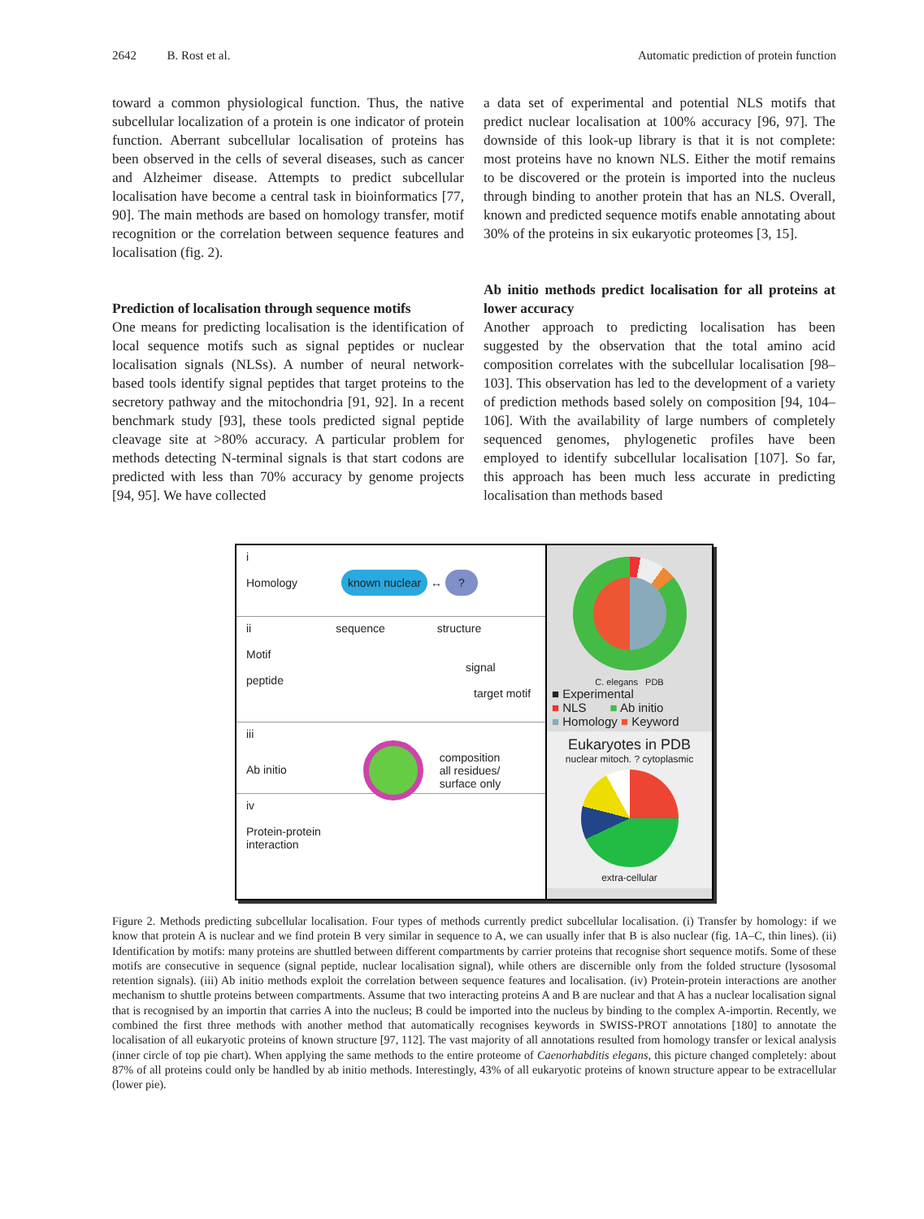2642 B. Rost et al. Automatic prediction of protein function
toward a common physiological function. Thus, the native subcellular localization of a protein is one indicator of protein function. Aberrant subcellular localisation of proteins has been observed in the cells of several diseases, such as cancer and Alzheimer disease. Attempts to predict subcellular localisation have become a central task in bioinformatics [77, 90]. The main methods are based on homology transfer, motif recognition or the correlation between sequence features and localisation (fig. 2).
Prediction of localisation through sequence motifs
One means for predicting localisation is the identification of local sequence motifs such as signal peptides or nuclear localisation signals (NLSs). A number of neural network-based tools identify signal peptides that target proteins to the secretory pathway and the mitochondria [91, 92]. In a recent benchmark study [93], these tools predicted signal peptide cleavage site at >80% accuracy. A particular problem for methods detecting N-terminal signals is that start codons are predicted with less than 70% accuracy by genome projects [94, 95]. We have collected
a data set of experimental and potential NLS motifs that predict nuclear localisation at 100% accuracy [96, 97]. The downside of this look-up library is that it is not complete: most proteins have no known NLS. Either the motif remains to be discovered or the protein is imported into the nucleus through binding to another protein that has an NLS. Overall, known and predicted sequence motifs enable annotating about 30% of the proteins in six eukaryotic proteomes [3, 15].
Ab initio methods predict localisation for all proteins at lower accuracy
Another approach to predicting localisation has been suggested by the observation that the total amino acid composition correlates with the subcellular localisation [98–103]. This observation has led to the development of a variety of prediction methods based solely on composition [94, 104–106]. With the availability of large numbers of completely sequenced genomes, phylogenetic profiles have been employed to identify subcellular localisation [107]. So far, this approach has been much less accurate in predicting localisation than methods based
i
Homology known nuclear ↔ ?
ii sequence structure
Motif
signal peptide
target motif
iii
Ab initio composition
all residues/
surface only
iv
Protein-protein
interaction
C. elegans PDB
■ Experimental
■ NLS ■ Ab initio
■ Homology ■ Keyword
Eukaryotes in PDB
nuclear mitoch. ? cytoplasmic
extra-cellular
Figure 2. Methods predicting subcellular localisation. Four types of methods currently predict subcellular localisation. (i) Transfer by homology: if we know that protein A is nuclear and we find protein B very similar in sequence to A, we can usually infer that B is also nuclear (fig. 1A–C, thin lines). (ii) Identification by motifs: many proteins are shuttled between different compartments by carrier proteins that recognise short sequence motifs. Some of these motifs are consecutive in sequence (signal peptide, nuclear localisation signal), while others are discernible only from the folded structure (lysosomal retention signals). (iii) Ab initio methods exploit the correlation between sequence features and localisation. (iv) Protein-protein interactions are another mechanism to shuttle proteins between compartments. Assume that two interacting proteins A and B are nuclear and that A has a nuclear localisation signal that is recognised by an importin that carries A into the nucleus; B could be imported into the nucleus by binding to the complex A-importin. Recently, we combined the first three methods with another method that automatically recognises keywords in SWISS-PROT annotations [180] to annotate the localisation of all eukaryotic proteins of known structure [97, 112]. The vast majority of all annotations resulted from homology transfer or lexical analysis (inner circle of top pie chart). When applying the same methods to the entire proteome of Caenorhabditis elegans, this picture changed completely: about 87% of all proteins could only be handled by ab initio methods. Interestingly, 43% of all eukaryotic proteins of known structure appear to be extracellular (lower pie).